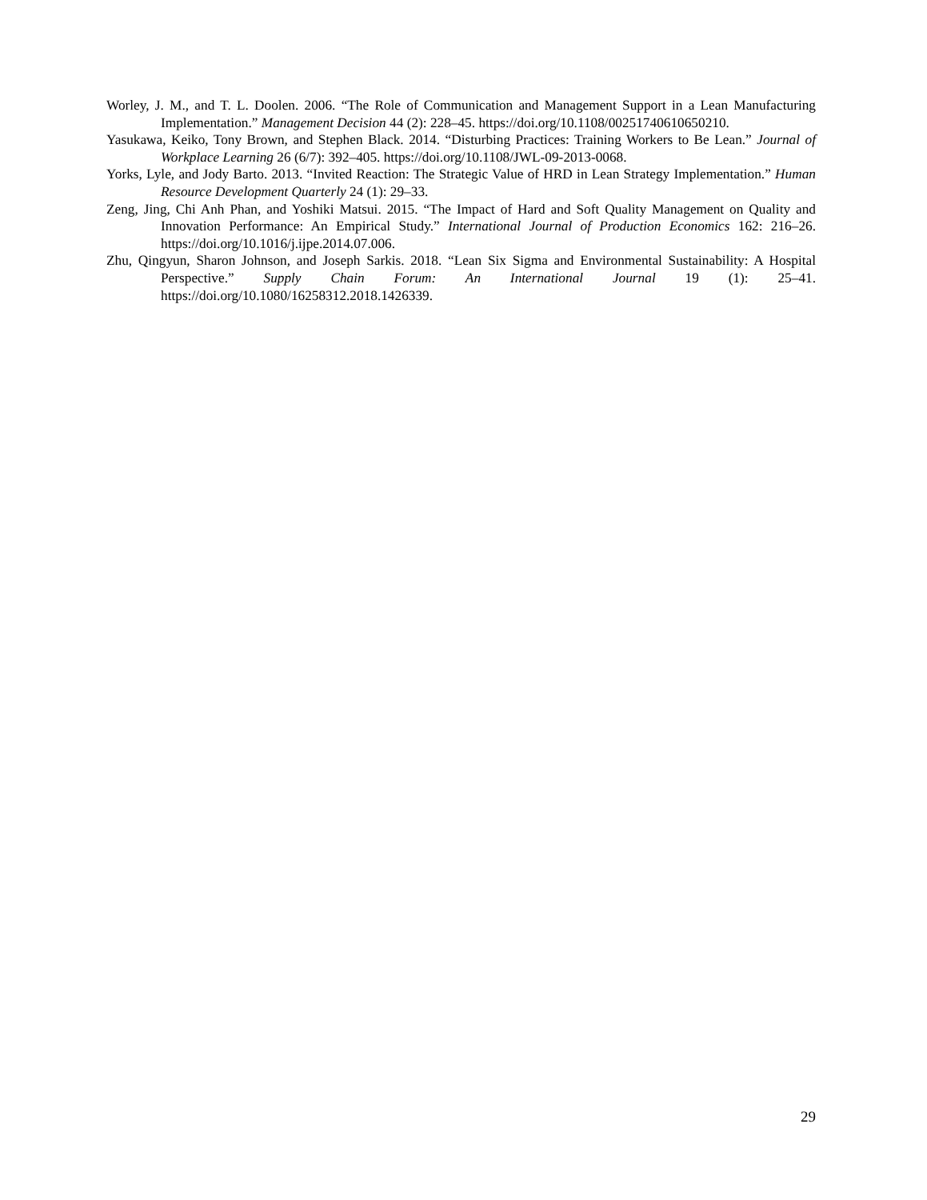Worley, J. M., and T. L. Doolen. 2006. “The Role of Communication and Management Support in a Lean Manufacturing Implementation.” Management Decision 44 (2): 228–45. https://doi.org/10.1108/00251740610650210.
Yasukawa, Keiko, Tony Brown, and Stephen Black. 2014. “Disturbing Practices: Training Workers to Be Lean.” Journal of Workplace Learning 26 (6/7): 392–405. https://doi.org/10.1108/JWL-09-2013-0068.
Yorks, Lyle, and Jody Barto. 2013. “Invited Reaction: The Strategic Value of HRD in Lean Strategy Implementation.” Human Resource Development Quarterly 24 (1): 29–33.
Zeng, Jing, Chi Anh Phan, and Yoshiki Matsui. 2015. “The Impact of Hard and Soft Quality Management on Quality and Innovation Performance: An Empirical Study.” International Journal of Production Economics 162: 216–26. https://doi.org/10.1016/j.ijpe.2014.07.006.
Zhu, Qingyun, Sharon Johnson, and Joseph Sarkis. 2018. “Lean Six Sigma and Environmental Sustainability: A Hospital Perspective.” Supply Chain Forum: An International Journal 19 (1): 25–41. https://doi.org/10.1080/16258312.2018.1426339.
29